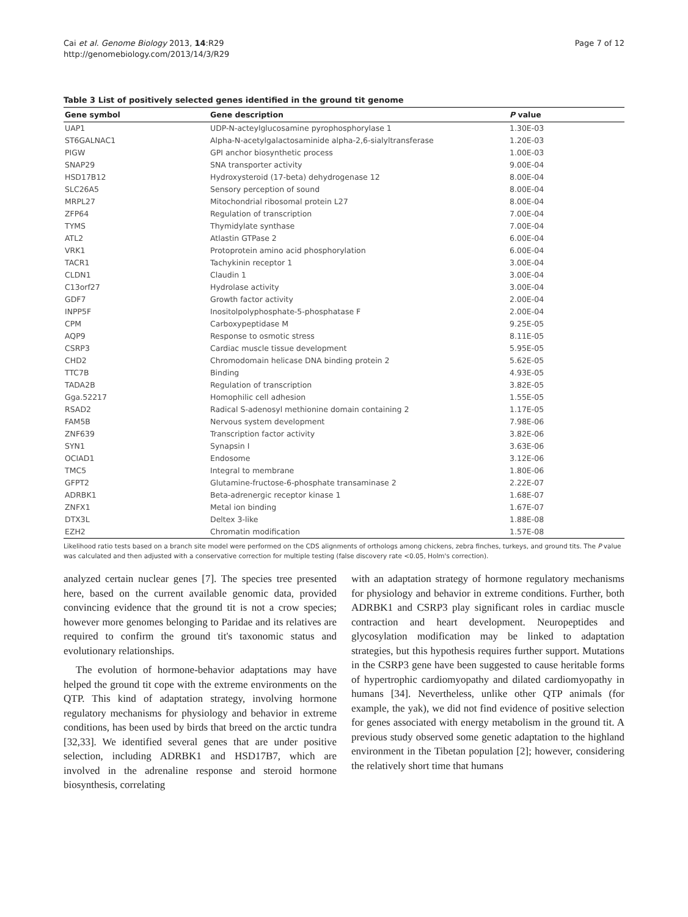Cai et al. Genome Biology 2013, 14:R29
http://genomebiology.com/2013/14/3/R29
Page 7 of 12
Table 3 List of positively selected genes identified in the ground tit genome
| Gene symbol | Gene description | P value |
| --- | --- | --- |
| UAP1 | UDP-N-acteylglucosamine pyrophosphorylase 1 | 1.30E-03 |
| ST6GALNAC1 | Alpha-N-acetylgalactosaminide alpha-2,6-sialyltransferase | 1.20E-03 |
| PIGW | GPI anchor biosynthetic process | 1.00E-03 |
| SNAP29 | SNA transporter activity | 9.00E-04 |
| HSD17B12 | Hydroxysteroid (17-beta) dehydrogenase 12 | 8.00E-04 |
| SLC26A5 | Sensory perception of sound | 8.00E-04 |
| MRPL27 | Mitochondrial ribosomal protein L27 | 8.00E-04 |
| ZFP64 | Regulation of transcription | 7.00E-04 |
| TYMS | Thymidylate synthase | 7.00E-04 |
| ATL2 | Atlastin GTPase 2 | 6.00E-04 |
| VRK1 | Protoprotein amino acid phosphorylation | 6.00E-04 |
| TACR1 | Tachykinin receptor 1 | 3.00E-04 |
| CLDN1 | Claudin 1 | 3.00E-04 |
| C13orf27 | Hydrolase activity | 3.00E-04 |
| GDF7 | Growth factor activity | 2.00E-04 |
| INPP5F | Inositolpolyphosphate-5-phosphatase F | 2.00E-04 |
| CPM | Carboxypeptidase M | 9.25E-05 |
| AQP9 | Response to osmotic stress | 8.11E-05 |
| CSRP3 | Cardiac muscle tissue development | 5.95E-05 |
| CHD2 | Chromodomain helicase DNA binding protein 2 | 5.62E-05 |
| TTC7B | Binding | 4.93E-05 |
| TADA2B | Regulation of transcription | 3.82E-05 |
| Gga.52217 | Homophilic cell adhesion | 1.55E-05 |
| RSAD2 | Radical S-adenosyl methionine domain containing 2 | 1.17E-05 |
| FAM5B | Nervous system development | 7.98E-06 |
| ZNF639 | Transcription factor activity | 3.82E-06 |
| SYN1 | Synapsin I | 3.63E-06 |
| OCIAD1 | Endosome | 3.12E-06 |
| TMC5 | Integral to membrane | 1.80E-06 |
| GFPT2 | Glutamine-fructose-6-phosphate transaminase 2 | 2.22E-07 |
| ADRBK1 | Beta-adrenergic receptor kinase 1 | 1.68E-07 |
| ZNFX1 | Metal ion binding | 1.67E-07 |
| DTX3L | Deltex 3-like | 1.88E-08 |
| EZH2 | Chromatin modification | 1.57E-08 |
Likelihood ratio tests based on a branch site model were performed on the CDS alignments of orthologs among chickens, zebra finches, turkeys, and ground tits. The P value was calculated and then adjusted with a conservative correction for multiple testing (false discovery rate <0.05, Holm's correction).
analyzed certain nuclear genes [7]. The species tree presented here, based on the current available genomic data, provided convincing evidence that the ground tit is not a crow species; however more genomes belonging to Paridae and its relatives are required to confirm the ground tit's taxonomic status and evolutionary relationships.
The evolution of hormone-behavior adaptations may have helped the ground tit cope with the extreme environments on the QTP. This kind of adaptation strategy, involving hormone regulatory mechanisms for physiology and behavior in extreme conditions, has been used by birds that breed on the arctic tundra [32,33]. We identified several genes that are under positive selection, including ADRBK1 and HSD17B7, which are involved in the adrenaline response and steroid hormone biosynthesis, correlating
with an adaptation strategy of hormone regulatory mechanisms for physiology and behavior in extreme conditions. Further, both ADRBK1 and CSRP3 play significant roles in cardiac muscle contraction and heart development. Neuropeptides and glycosylation modification may be linked to adaptation strategies, but this hypothesis requires further support. Mutations in the CSRP3 gene have been suggested to cause heritable forms of hypertrophic cardiomyopathy and dilated cardiomyopathy in humans [34]. Nevertheless, unlike other QTP animals (for example, the yak), we did not find evidence of positive selection for genes associated with energy metabolism in the ground tit. A previous study observed some genetic adaptation to the highland environment in the Tibetan population [2]; however, considering the relatively short time that humans